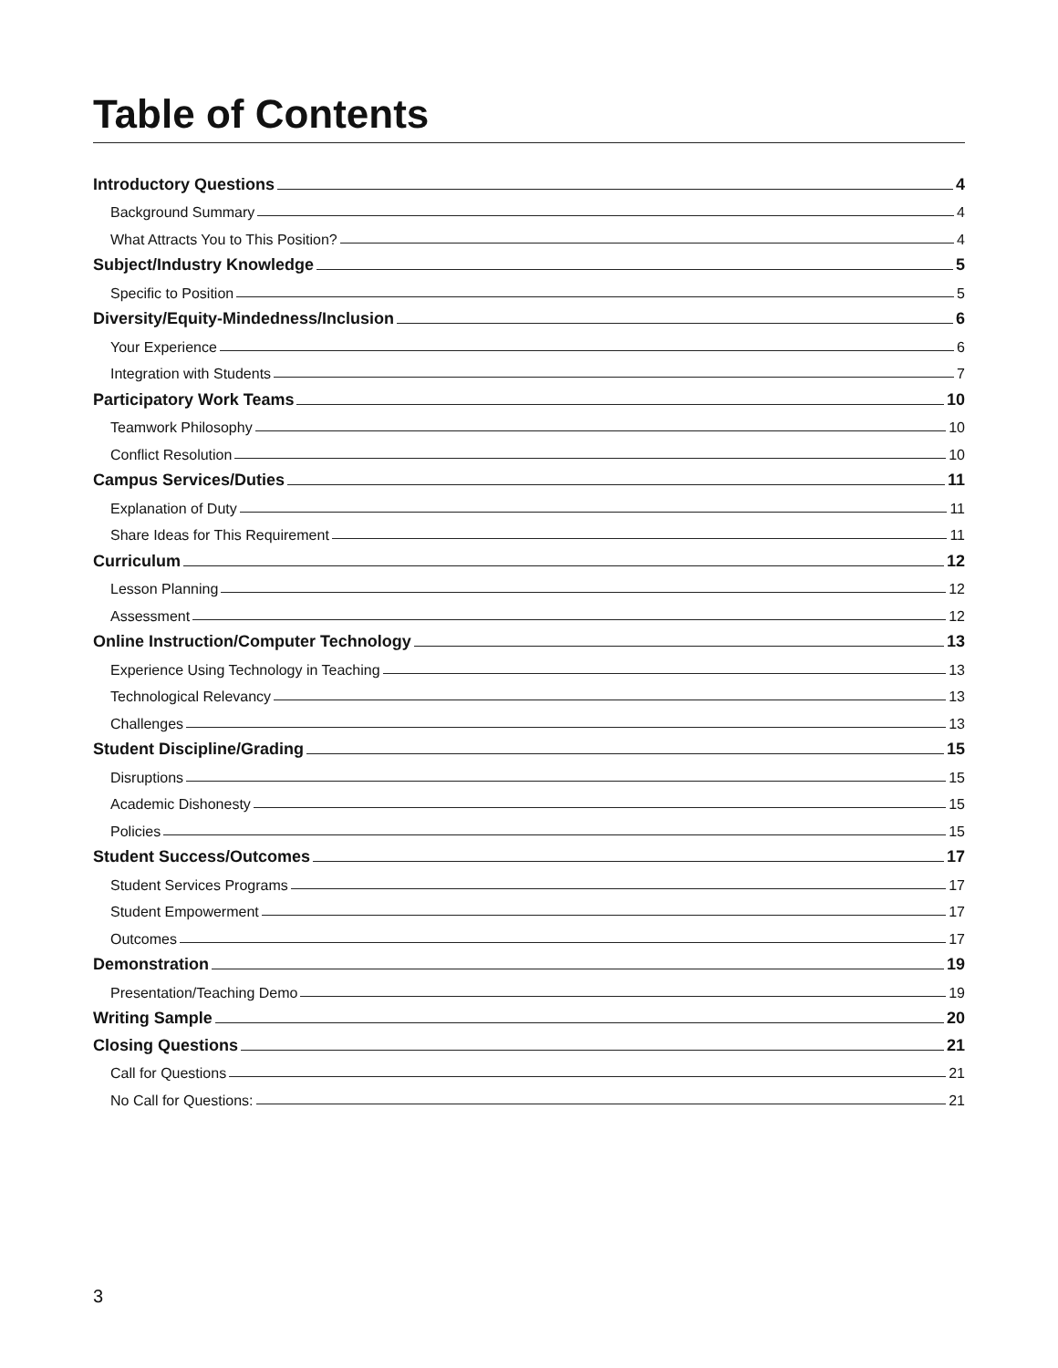Table of Contents
Introductory Questions 4
Background Summary 4
What Attracts You to This Position? 4
Subject/Industry Knowledge 5
Specific to Position 5
Diversity/Equity-Mindedness/Inclusion 6
Your Experience 6
Integration with Students 7
Participatory Work Teams 10
Teamwork Philosophy 10
Conflict Resolution 10
Campus Services/Duties 11
Explanation of Duty 11
Share Ideas for This Requirement 11
Curriculum 12
Lesson Planning 12
Assessment 12
Online Instruction/Computer Technology 13
Experience Using Technology in Teaching 13
Technological Relevancy 13
Challenges 13
Student Discipline/Grading 15
Disruptions 15
Academic Dishonesty 15
Policies 15
Student Success/Outcomes 17
Student Services Programs 17
Student Empowerment 17
Outcomes 17
Demonstration 19
Presentation/Teaching Demo 19
Writing Sample 20
Closing Questions 21
Call for Questions 21
No Call for Questions: 21
3